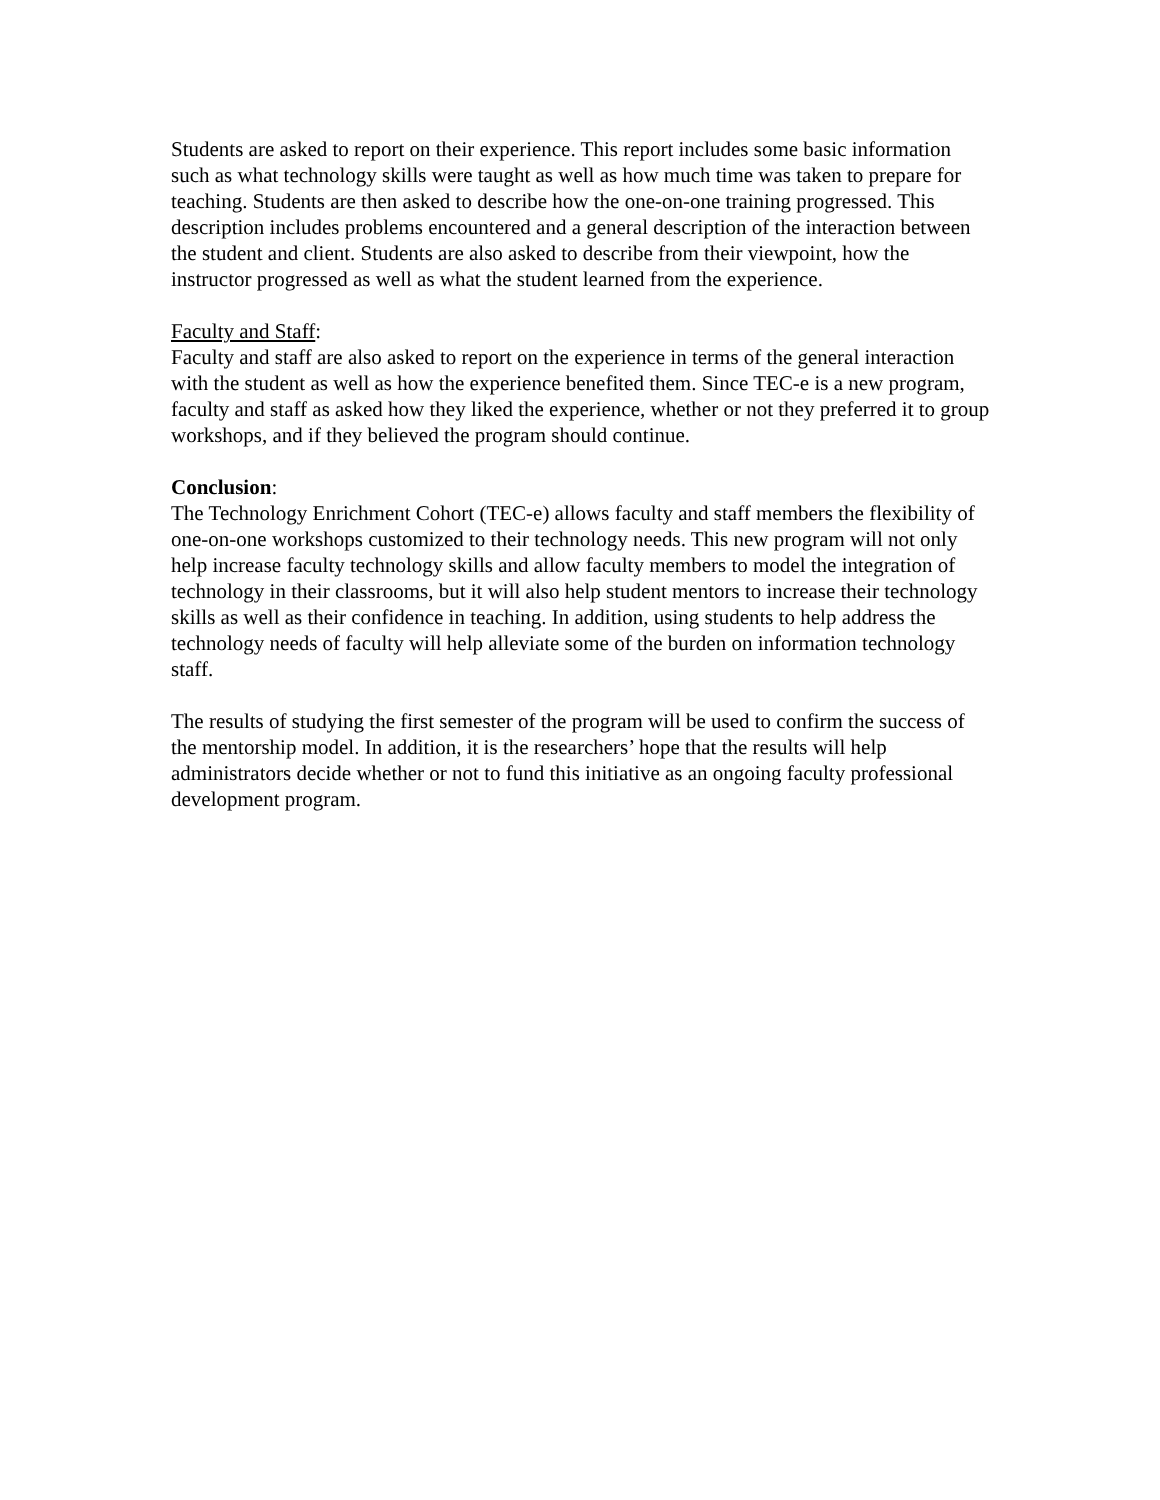Students are asked to report on their experience. This report includes some basic information such as what technology skills were taught as well as how much time was taken to prepare for teaching. Students are then asked to describe how the one-on-one training progressed. This description includes problems encountered and a general description of the interaction between the student and client. Students are also asked to describe from their viewpoint, how the instructor progressed as well as what the student learned from the experience.
Faculty and Staff:
Faculty and staff are also asked to report on the experience in terms of the general interaction with the student as well as how the experience benefited them. Since TEC-e is a new program, faculty and staff as asked how they liked the experience, whether or not they preferred it to group workshops, and if they believed the program should continue.
Conclusion:
The Technology Enrichment Cohort (TEC-e) allows faculty and staff members the flexibility of one-on-one workshops customized to their technology needs. This new program will not only help increase faculty technology skills and allow faculty members to model the integration of technology in their classrooms, but it will also help student mentors to increase their technology skills as well as their confidence in teaching. In addition, using students to help address the technology needs of faculty will help alleviate some of the burden on information technology staff.
The results of studying the first semester of the program will be used to confirm the success of the mentorship model. In addition, it is the researchers’ hope that the results will help administrators decide whether or not to fund this initiative as an ongoing faculty professional development program.